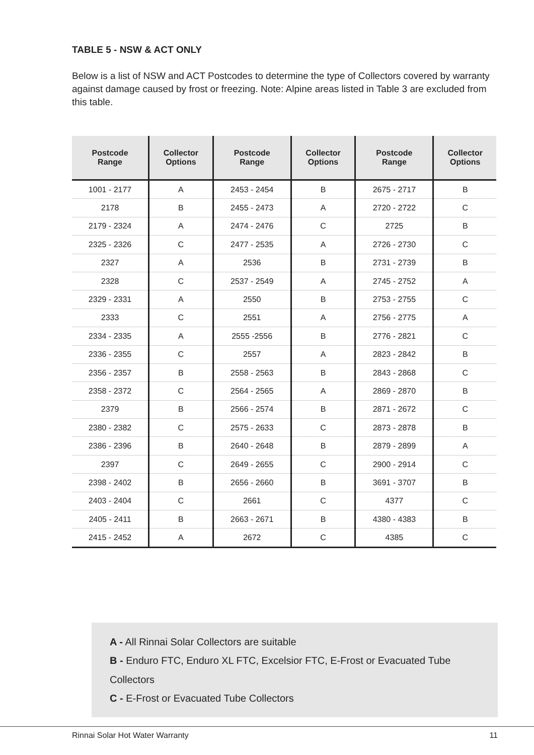TABLE 5 - NSW & ACT ONLY
Below is a list of NSW and ACT Postcodes to determine the type of Collectors covered by warranty against damage caused by frost or freezing. Note: Alpine areas listed in Table 3 are excluded from this table.
| Postcode Range | Collector Options | Postcode Range | Collector Options | Postcode Range | Collector Options |
| --- | --- | --- | --- | --- | --- |
| 1001 - 2177 | A | 2453 - 2454 | B | 2675 - 2717 | B |
| 2178 | B | 2455 - 2473 | A | 2720 - 2722 | C |
| 2179 - 2324 | A | 2474 - 2476 | C | 2725 | B |
| 2325 - 2326 | C | 2477 - 2535 | A | 2726 - 2730 | C |
| 2327 | A | 2536 | B | 2731 - 2739 | B |
| 2328 | C | 2537 - 2549 | A | 2745 - 2752 | A |
| 2329 - 2331 | A | 2550 | B | 2753 - 2755 | C |
| 2333 | C | 2551 | A | 2756 - 2775 | A |
| 2334 - 2335 | A | 2555 -2556 | B | 2776 - 2821 | C |
| 2336 - 2355 | C | 2557 | A | 2823 - 2842 | B |
| 2356 - 2357 | B | 2558 - 2563 | B | 2843 - 2868 | C |
| 2358 - 2372 | C | 2564 - 2565 | A | 2869 - 2870 | B |
| 2379 | B | 2566 - 2574 | B | 2871 - 2672 | C |
| 2380 - 2382 | C | 2575 - 2633 | C | 2873 - 2878 | B |
| 2386 - 2396 | B | 2640 - 2648 | B | 2879 - 2899 | A |
| 2397 | C | 2649 - 2655 | C | 2900 - 2914 | C |
| 2398 - 2402 | B | 2656 - 2660 | B | 3691 - 3707 | B |
| 2403 - 2404 | C | 2661 | C | 4377 | C |
| 2405 - 2411 | B | 2663 - 2671 | B | 4380 - 4383 | B |
| 2415 - 2452 | A | 2672 | C | 4385 | C |
A - All Rinnai Solar Collectors are suitable
B - Enduro FTC, Enduro XL FTC, Excelsior FTC, E-Frost or Evacuated Tube Collectors
C - E-Frost or Evacuated Tube Collectors
Rinnai Solar Hot Water Warranty 11